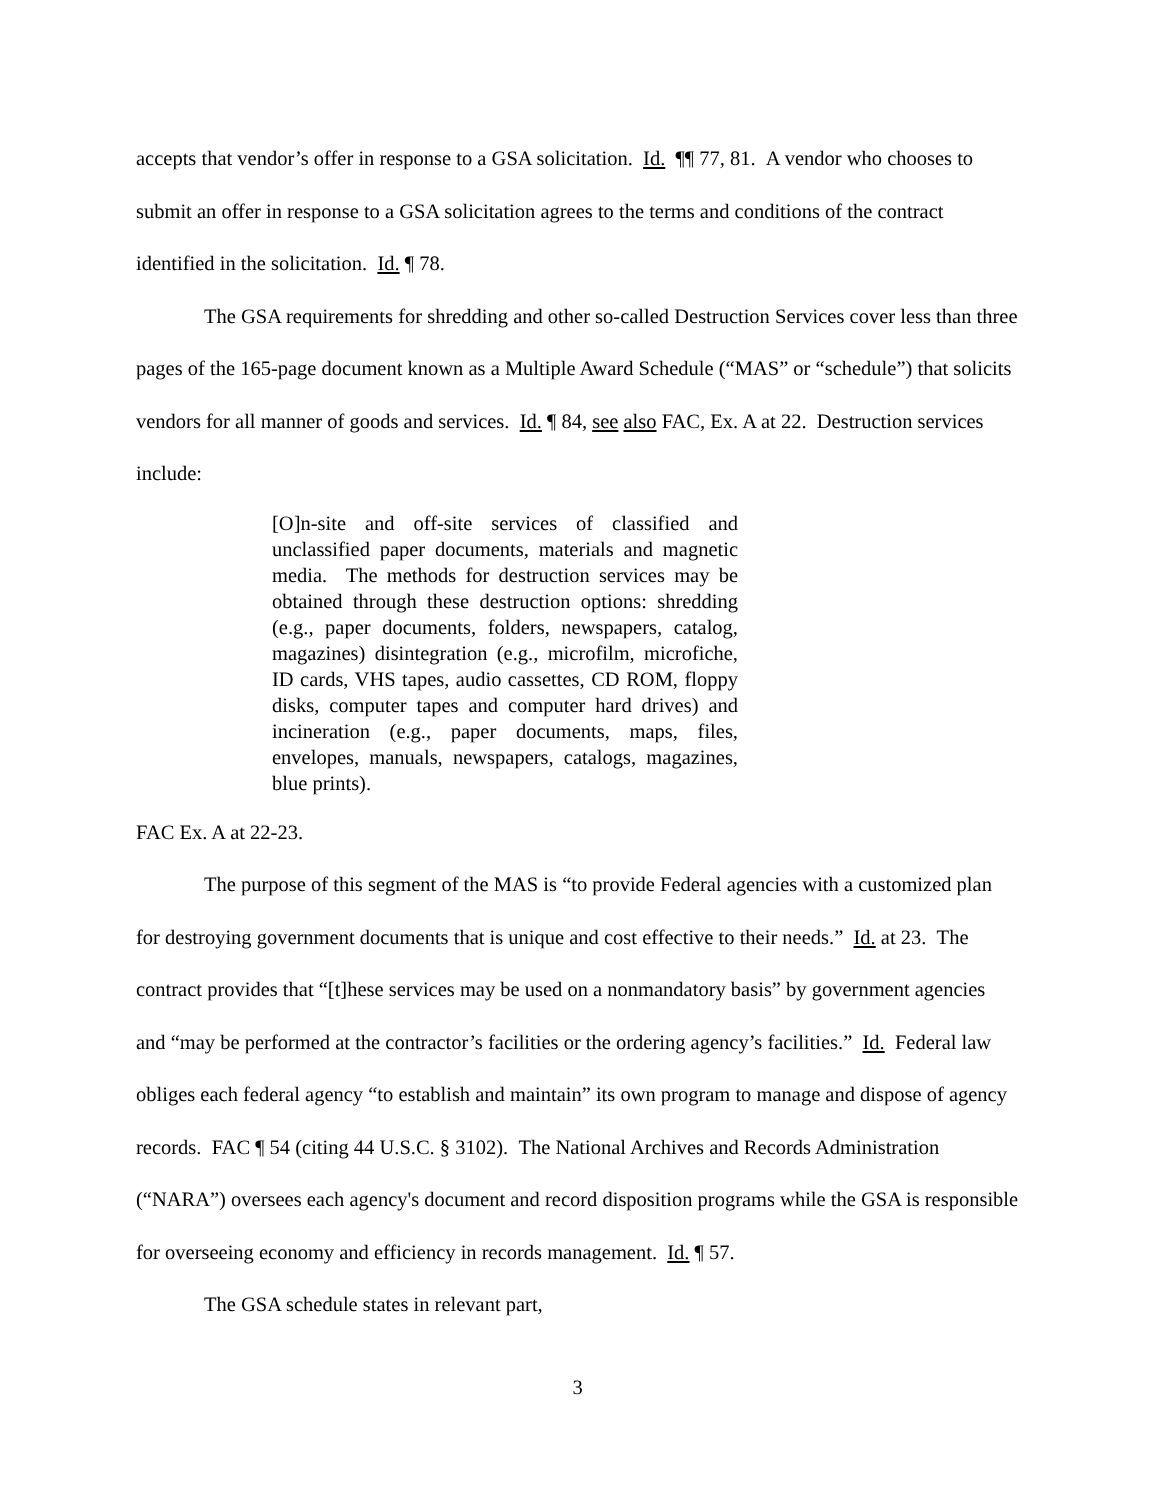accepts that vendor’s offer in response to a GSA solicitation. Id. ¶¶ 77, 81. A vendor who chooses to submit an offer in response to a GSA solicitation agrees to the terms and conditions of the contract identified in the solicitation. Id. ¶ 78.
The GSA requirements for shredding and other so-called Destruction Services cover less than three pages of the 165-page document known as a Multiple Award Schedule (“MAS” or “schedule”) that solicits vendors for all manner of goods and services. Id. ¶ 84, see also FAC, Ex. A at 22. Destruction services include:
[O]n-site and off-site services of classified and unclassified paper documents, materials and magnetic media. The methods for destruction services may be obtained through these destruction options: shredding (e.g., paper documents, folders, newspapers, catalog, magazines) disintegration (e.g., microfilm, microfiche, ID cards, VHS tapes, audio cassettes, CD ROM, floppy disks, computer tapes and computer hard drives) and incineration (e.g., paper documents, maps, files, envelopes, manuals, newspapers, catalogs, magazines, blue prints).
FAC Ex. A at 22-23.
The purpose of this segment of the MAS is “to provide Federal agencies with a customized plan for destroying government documents that is unique and cost effective to their needs.” Id. at 23. The contract provides that “[t]hese services may be used on a nonmandatory basis” by government agencies and “may be performed at the contractor’s facilities or the ordering agency’s facilities.” Id. Federal law obliges each federal agency “to establish and maintain” its own program to manage and dispose of agency records. FAC ¶ 54 (citing 44 U.S.C. § 3102). The National Archives and Records Administration (“NARA”) oversees each agency's document and record disposition programs while the GSA is responsible for overseeing economy and efficiency in records management. Id. ¶ 57.
The GSA schedule states in relevant part,
3